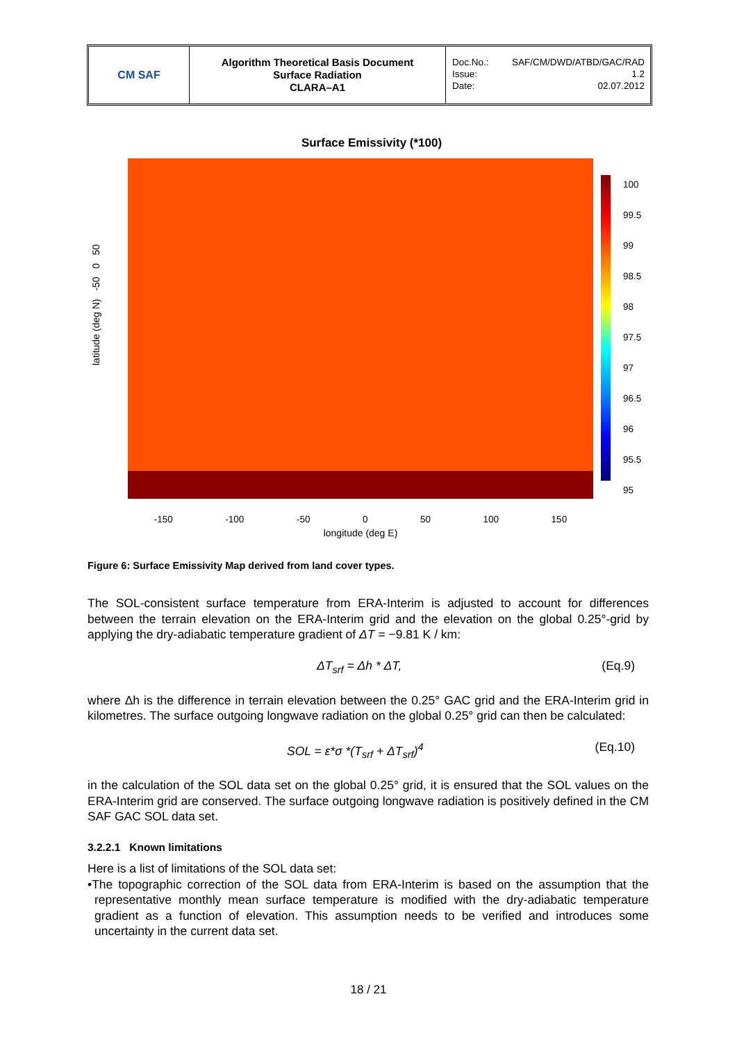CM SAF
Algorithm Theoretical Basis Document
Surface Radiation
CLARA–A1
Doc.No.: SAF/CM/DWD/ATBD/GAC/RAD
Issue: 1.2
Date: 02.07.2012
Surface Emissivity (*100)
100
99.5
99
98.5
98
97.5
97
96.5
96
95.5
95
latitude (deg N) -50 0 50
-150 -100 -50 0 50 100 150
longitude (deg E)
Figure 6: Surface Emissivity Map derived from land cover types.
The SOL-consistent surface temperature from ERA-Interim is adjusted to account for differences between the terrain elevation on the ERA-Interim grid and the elevation on the global 0.25°-grid by applying the dry-adiabatic temperature gradient of ΔT = −9.81 K / km:
ΔT<sub>srf</sub> = Δh * ΔT, (Eq.9)
where Δh is the difference in terrain elevation between the 0.25° GAC grid and the ERA-Interim grid in kilometres. The surface outgoing longwave radiation on the global 0.25° grid can then be calculated:
SOL = ε*σ *(T<sub>srf</sub> + ΔT<sub>srf</sub>)<sup>4</sup> (Eq.10)
in the calculation of the SOL data set on the global 0.25° grid, it is ensured that the SOL values on the ERA-Interim grid are conserved. The surface outgoing longwave radiation is positively defined in the CM SAF GAC SOL data set.
3.2.2.1 Known limitations
Here is a list of limitations of the SOL data set:
•The topographic correction of the SOL data from ERA-Interim is based on the assumption that the representative monthly mean surface temperature is modified with the dry-adiabatic temperature gradient as a function of elevation. This assumption needs to be verified and introduces some uncertainty in the current data set.
18 / 21